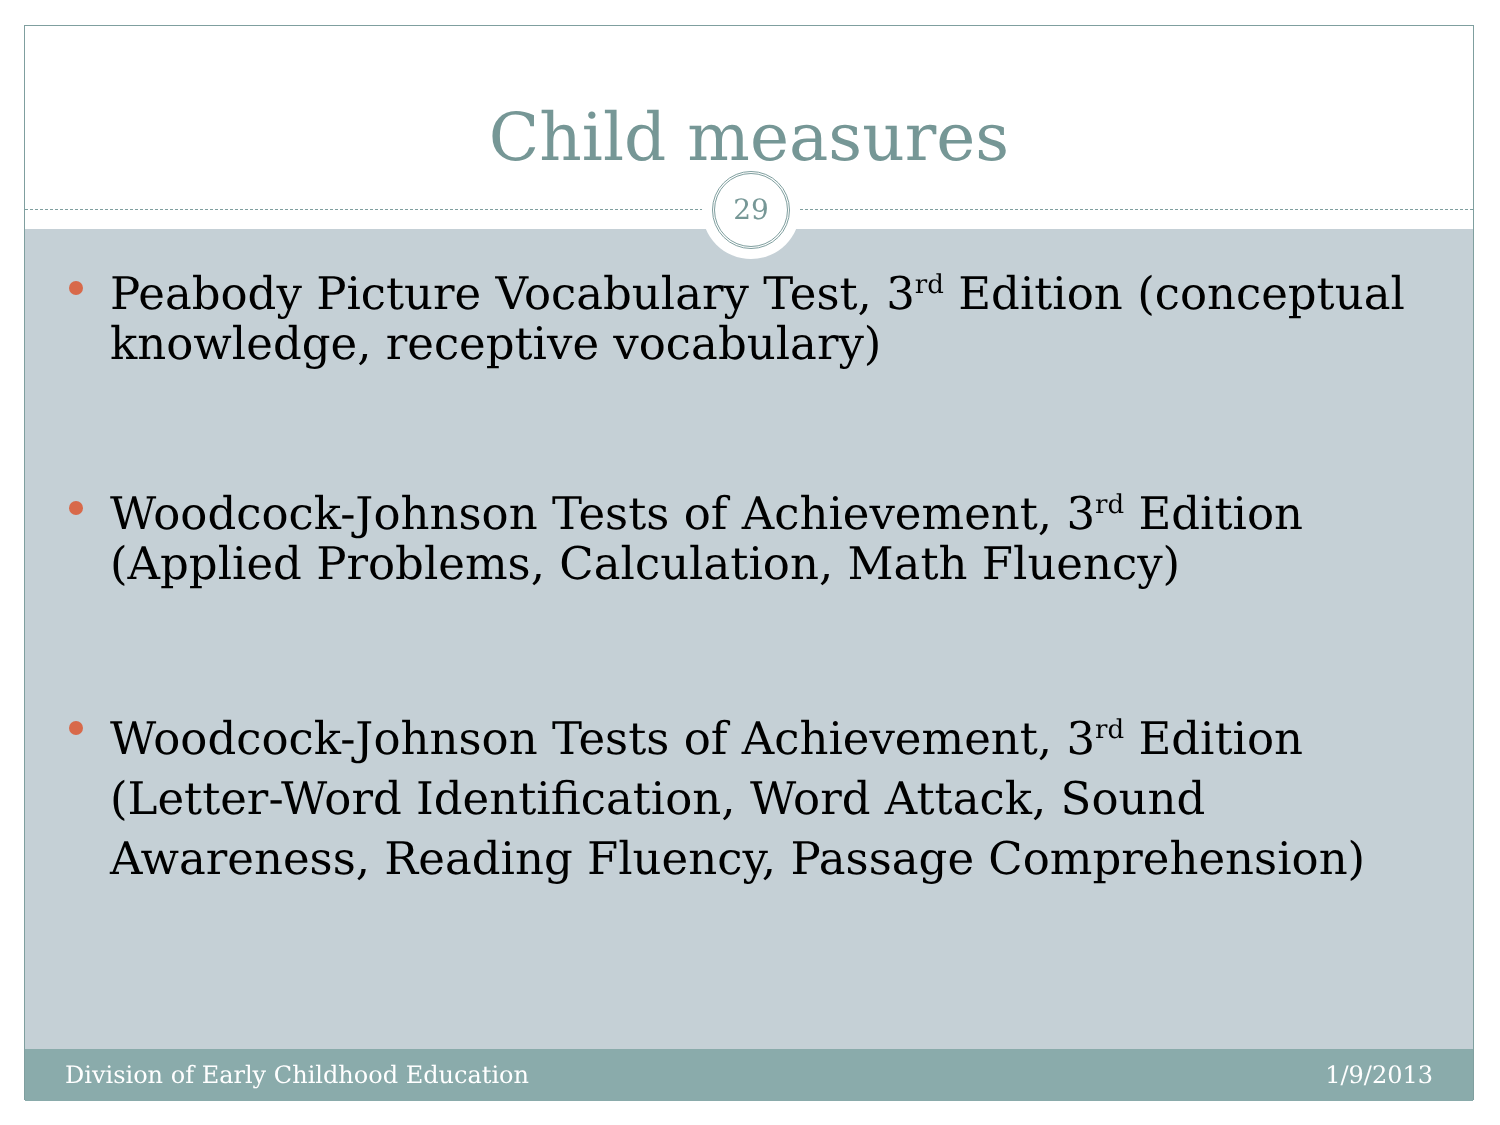Child measures
29
Peabody Picture Vocabulary Test, 3<sup>rd</sup> Edition (conceptual knowledge, receptive vocabulary)
Woodcock-Johnson Tests of Achievement, 3<sup>rd</sup> Edition (Applied Problems, Calculation, Math Fluency)
Woodcock-Johnson Tests of Achievement, 3<sup>rd</sup> Edition (Letter-Word Identification, Word Attack, Sound Awareness, Reading Fluency, Passage Comprehension)
Division of Early Childhood Education 1/9/2013